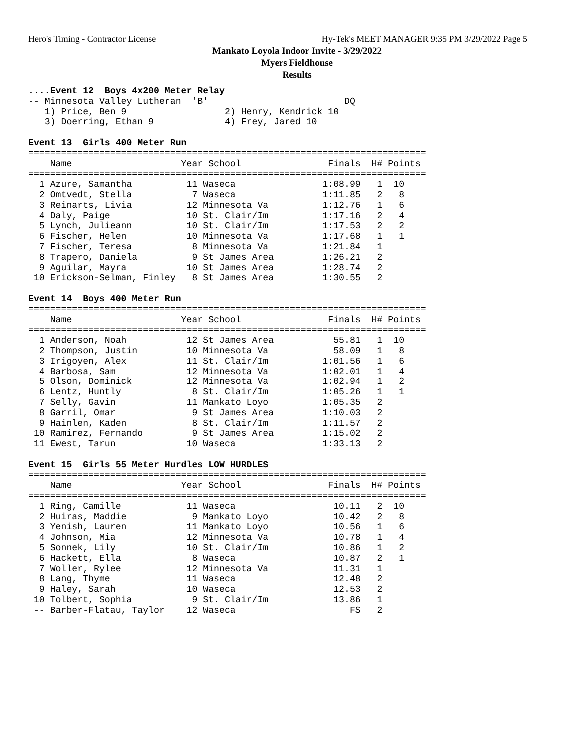Hero's Timing - Contractor License Hy-Tek's MEET MANAGER 9:35 PM 3/29/2022 Page 5
Mankato Loyola Indoor Invite - 3/29/2022
Myers Fieldhouse
Results
....Event 12  Boys 4x200 Meter Relay
-- Minnesota Valley Lutheran  'B'                         DQ
   1) Price, Ben 9                  2) Henry, Kendrick 10
   3) Doerring, Ethan 9             4) Frey, Jared 10

Event 13  Girls 400 Meter Run
=========================================================================
    Name                    Year School                Finals  H# Points
=========================================================================
  1 Azure, Samantha          11 Waseca                1:08.99   1  10
  2 Omtvedt, Stella           7 Waseca                1:11.85   2   8
  3 Reinarts, Livia          12 Minnesota Va          1:12.76   1   6
  4 Daly, Paige              10 St. Clair/Im          1:17.16   2   4
  5 Lynch, Julieann          10 St. Clair/Im          1:17.53   2   2
  6 Fischer, Helen           10 Minnesota Va          1:17.68   1   1
  7 Fischer, Teresa           8 Minnesota Va          1:21.84   1
  8 Trapero, Daniela          9 St James Area         1:26.21   2
  9 Aguilar, Mayra           10 St James Area         1:28.74   2
 10 Erickson-Selman, Finley   8 St James Area         1:30.55   2

Event 14  Boys 400 Meter Run
=========================================================================
    Name                    Year School                Finals  H# Points
=========================================================================
  1 Anderson, Noah           12 St James Area           55.81   1  10
  2 Thompson, Justin         10 Minnesota Va            58.09   1   8
  3 Irigoyen, Alex           11 St. Clair/Im          1:01.56   1   6
  4 Barbosa, Sam             12 Minnesota Va          1:02.01   1   4
  5 Olson, Dominick          12 Minnesota Va          1:02.94   1   2
  6 Lentz, Huntly             8 St. Clair/Im          1:05.26   1   1
  7 Selly, Gavin             11 Mankato Loyo          1:05.35   2
  8 Garril, Omar              9 St James Area         1:10.03   2
  9 Hainlen, Kaden            8 St. Clair/Im          1:11.57   2
 10 Ramirez, Fernando         9 St James Area         1:15.02   2
 11 Ewest, Tarun             10 Waseca                1:33.13   2

Event 15  Girls 55 Meter Hurdles LOW HURDLES
=========================================================================
    Name                    Year School                Finals  H# Points
=========================================================================
  1 Ring, Camille            11 Waseca                  10.11   2  10
  2 Huiras, Maddie            9 Mankato Loyo            10.42   2   8
  3 Yenish, Lauren           11 Mankato Loyo            10.56   1   6
  4 Johnson, Mia             12 Minnesota Va            10.78   1   4
  5 Sonnek, Lily             10 St. Clair/Im            10.86   1   2
  6 Hackett, Ella             8 Waseca                  10.87   2   1
  7 Woller, Rylee            12 Minnesota Va            11.31   1
  8 Lang, Thyme              11 Waseca                  12.48   2
  9 Haley, Sarah             10 Waseca                  12.53   2
 10 Tolbert, Sophia           9 St. Clair/Im            13.86   1
 -- Barber-Flatau, Taylor    12 Waseca                     FS   2